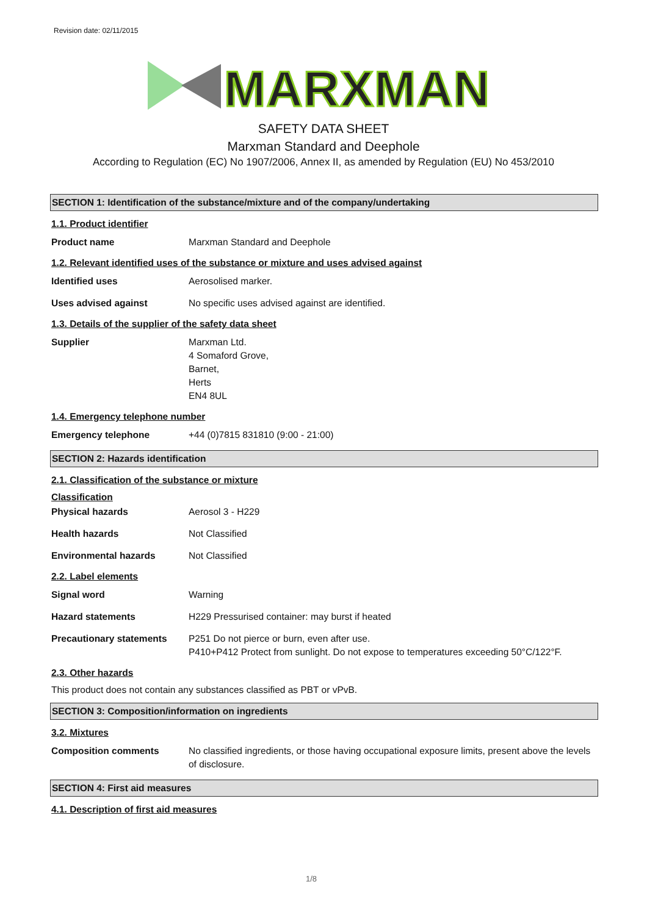Revision date: 02/11/2015
MARXMAN
SAFETY DATA SHEET
Marxman Standard and Deephole
According to Regulation (EC) No 1907/2006, Annex II, as amended by Regulation (EU) No 453/2010
SECTION 1: Identification of the substance/mixture and of the company/undertaking
1.1. Product identifier
Product name Marxman Standard and Deephole
1.2. Relevant identified uses of the substance or mixture and uses advised against
Identified uses Aerosolised marker.
Uses advised against No specific uses advised against are identified.
1.3. Details of the supplier of the safety data sheet
Supplier Marxman Ltd.
4 Somaford Grove,
Barnet,
Herts
EN4 8UL
1.4. Emergency telephone number
Emergency telephone +44 (0)7815 831810 (9:00 - 21:00)
SECTION 2: Hazards identification
2.1. Classification of the substance or mixture
Classification
Physical hazards Aerosol 3 - H229
Health hazards Not Classified
Environmental hazards Not Classified
2.2. Label elements
Signal word Warning
Hazard statements H229 Pressurised container: may burst if heated
Precautionary statements P251 Do not pierce or burn, even after use.
P410+P412 Protect from sunlight. Do not expose to temperatures exceeding 50°C/122°F.
2.3. Other hazards
This product does not contain any substances classified as PBT or vPvB.
SECTION 3: Composition/information on ingredients
3.2. Mixtures
Composition comments No classified ingredients, or those having occupational exposure limits, present above the levels of disclosure.
SECTION 4: First aid measures
4.1. Description of first aid measures
1/8